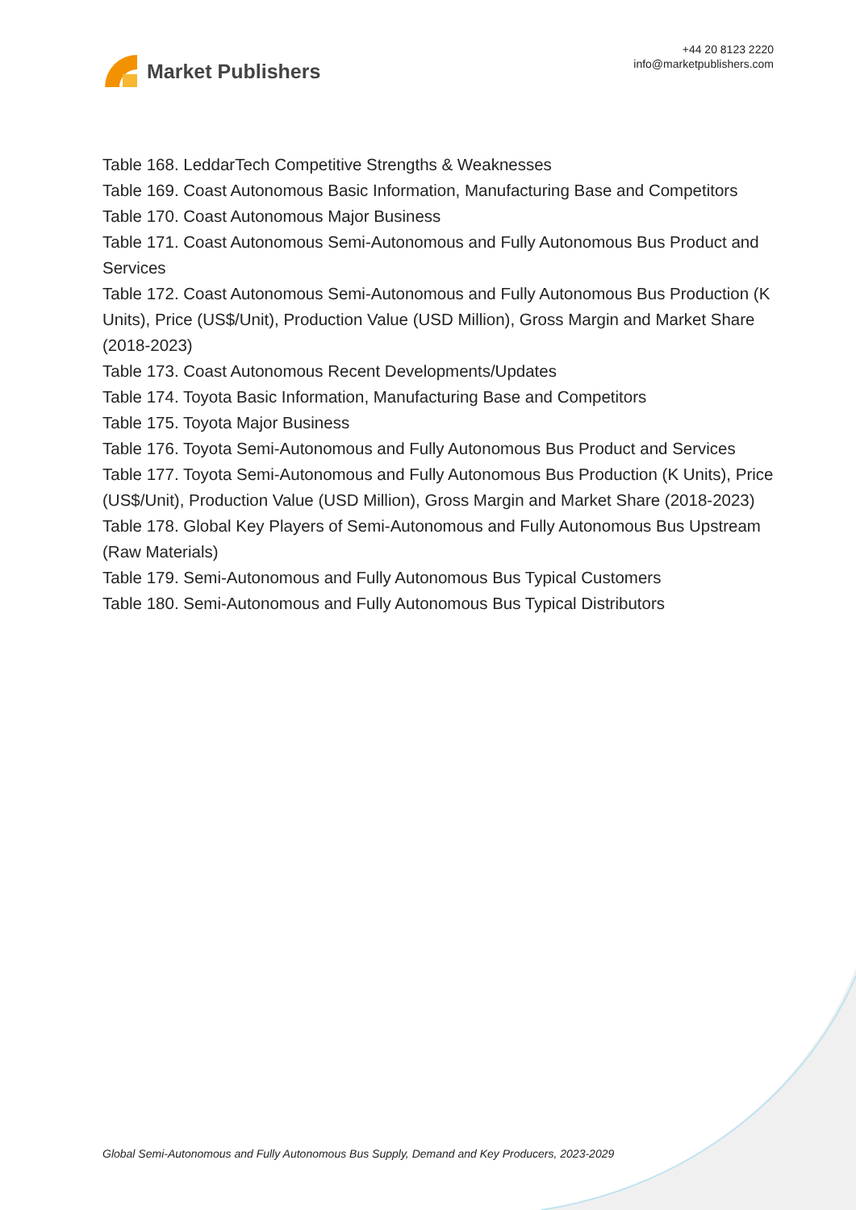Market Publishers
+44 20 8123 2220
info@marketpublishers.com
Table 168. LeddarTech Competitive Strengths & Weaknesses
Table 169. Coast Autonomous Basic Information, Manufacturing Base and Competitors
Table 170. Coast Autonomous Major Business
Table 171. Coast Autonomous Semi-Autonomous and Fully Autonomous Bus Product and Services
Table 172. Coast Autonomous Semi-Autonomous and Fully Autonomous Bus Production (K Units), Price (US$/Unit), Production Value (USD Million), Gross Margin and Market Share (2018-2023)
Table 173. Coast Autonomous Recent Developments/Updates
Table 174. Toyota Basic Information, Manufacturing Base and Competitors
Table 175. Toyota Major Business
Table 176. Toyota Semi-Autonomous and Fully Autonomous Bus Product and Services
Table 177. Toyota Semi-Autonomous and Fully Autonomous Bus Production (K Units), Price (US$/Unit), Production Value (USD Million), Gross Margin and Market Share (2018-2023)
Table 178. Global Key Players of Semi-Autonomous and Fully Autonomous Bus Upstream (Raw Materials)
Table 179. Semi-Autonomous and Fully Autonomous Bus Typical Customers
Table 180. Semi-Autonomous and Fully Autonomous Bus Typical Distributors
Global Semi-Autonomous and Fully Autonomous Bus Supply, Demand and Key Producers, 2023-2029